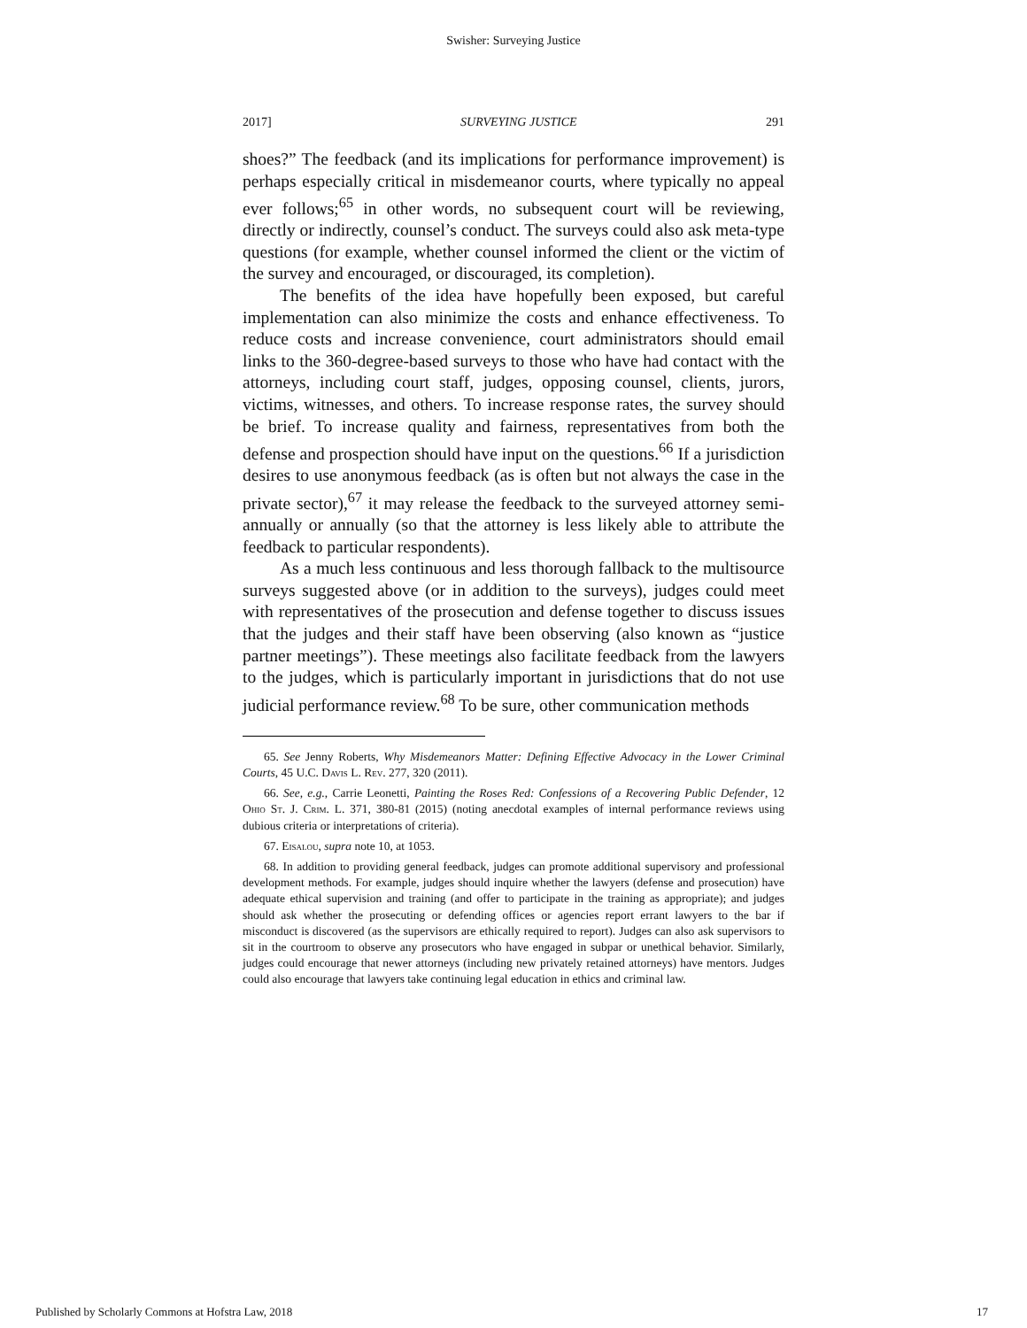Swisher: Surveying Justice
2017] SURVEYING JUSTICE 291
shoes?” The feedback (and its implications for performance improvement) is perhaps especially critical in misdemeanor courts, where typically no appeal ever follows;<sup>65</sup> in other words, no subsequent court will be reviewing, directly or indirectly, counsel’s conduct. The surveys could also ask meta-type questions (for example, whether counsel informed the client or the victim of the survey and encouraged, or discouraged, its completion).
The benefits of the idea have hopefully been exposed, but careful implementation can also minimize the costs and enhance effectiveness. To reduce costs and increase convenience, court administrators should email links to the 360-degree-based surveys to those who have had contact with the attorneys, including court staff, judges, opposing counsel, clients, jurors, victims, witnesses, and others. To increase response rates, the survey should be brief. To increase quality and fairness, representatives from both the defense and prospection should have input on the questions.<sup>66</sup> If a jurisdiction desires to use anonymous feedback (as is often but not always the case in the private sector),<sup>67</sup> it may release the feedback to the surveyed attorney semi-annually or annually (so that the attorney is less likely able to attribute the feedback to particular respondents).
As a much less continuous and less thorough fallback to the multisource surveys suggested above (or in addition to the surveys), judges could meet with representatives of the prosecution and defense together to discuss issues that the judges and their staff have been observing (also known as “justice partner meetings”). These meetings also facilitate feedback from the lawyers to the judges, which is particularly important in jurisdictions that do not use judicial performance review.<sup>68</sup> To be sure, other communication methods
65. See Jenny Roberts, Why Misdemeanors Matter: Defining Effective Advocacy in the Lower Criminal Courts, 45 U.C. Davis L. Rev. 277, 320 (2011).
66. See, e.g., Carrie Leonetti, Painting the Roses Red: Confessions of a Recovering Public Defender, 12 Ohio St. J. Crim. L. 371, 380-81 (2015) (noting anecdotal examples of internal performance reviews using dubious criteria or interpretations of criteria).
67. Eisalou, supra note 10, at 1053.
68. In addition to providing general feedback, judges can promote additional supervisory and professional development methods. For example, judges should inquire whether the lawyers (defense and prosecution) have adequate ethical supervision and training (and offer to participate in the training as appropriate); and judges should ask whether the prosecuting or defending offices or agencies report errant lawyers to the bar if misconduct is discovered (as the supervisors are ethically required to report). Judges can also ask supervisors to sit in the courtroom to observe any prosecutors who have engaged in subpar or unethical behavior. Similarly, judges could encourage that newer attorneys (including new privately retained attorneys) have mentors. Judges could also encourage that lawyers take continuing legal education in ethics and criminal law.
Published by Scholarly Commons at Hofstra Law, 2018 17